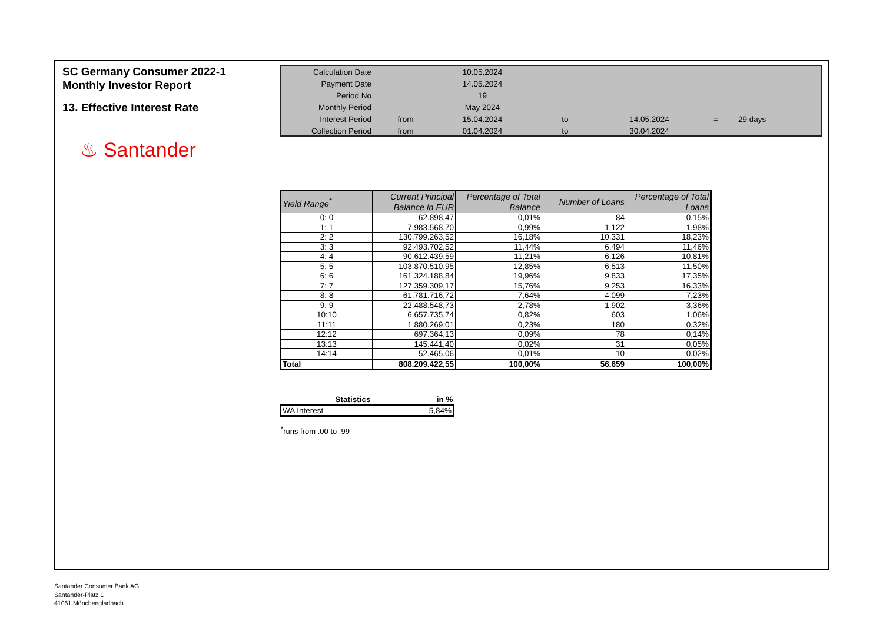SC Germany Consumer 2022-1
Monthly Investor Report
13. Effective Interest Rate
♨ Santander
| Calculation Date | | 10.05.2024 | | | | |
| Payment Date | | 14.05.2024 | | | | |
| Period No | | 19 | | | | |
| Monthly Period | | May 2024 | | | | |
| Interest Period | from | 15.04.2024 | to | 14.05.2024 | = | 29 days |
| Collection Period | from | 01.04.2024 | to | 30.04.2024 | | |
| Yield Range<sup>*</sup> | Current Principal Balance in EUR | Percentage of Total Balance | Number of Loans | Percentage of Total Loans |
| --- | --- | --- | --- | --- |
| 0: 0 | 62.898,47 | 0,01% | 84 | 0,15% |
| 1: 1 | 7.983.568,70 | 0,99% | 1.122 | 1,98% |
| 2: 2 | 130.799.263,52 | 16,18% | 10.331 | 18,23% |
| 3: 3 | 92.493.702,52 | 11,44% | 6.494 | 11,46% |
| 4: 4 | 90.612.439,59 | 11,21% | 6.126 | 10,81% |
| 5: 5 | 103.870.510,95 | 12,85% | 6.513 | 11,50% |
| 6: 6 | 161.324.188,84 | 19,96% | 9.833 | 17,35% |
| 7: 7 | 127.359.309,17 | 15,76% | 9.253 | 16,33% |
| 8: 8 | 61.781.716,72 | 7,64% | 4.099 | 7,23% |
| 9: 9 | 22.488.548,73 | 2,78% | 1.902 | 3,36% |
| 10:10 | 6.657.735,74 | 0,82% | 603 | 1,06% |
| 11:11 | 1.880.269,01 | 0,23% | 180 | 0,32% |
| 12:12 | 697.364,13 | 0,09% | 78 | 0,14% |
| 13:13 | 145.441,40 | 0,02% | 31 | 0,05% |
| 14:14 | 52.465,06 | 0,01% | 10 | 0,02% |
| Total | 808.209.422,55 | 100,00% | 56.659 | 100,00% |
| Statistics | in % |
| --- | --- |
| WA Interest | 5,84% |
<sup>*</sup> runs from .00 to .99
Santander Consumer Bank AG
Santander-Platz 1
41061 Mönchengladbach